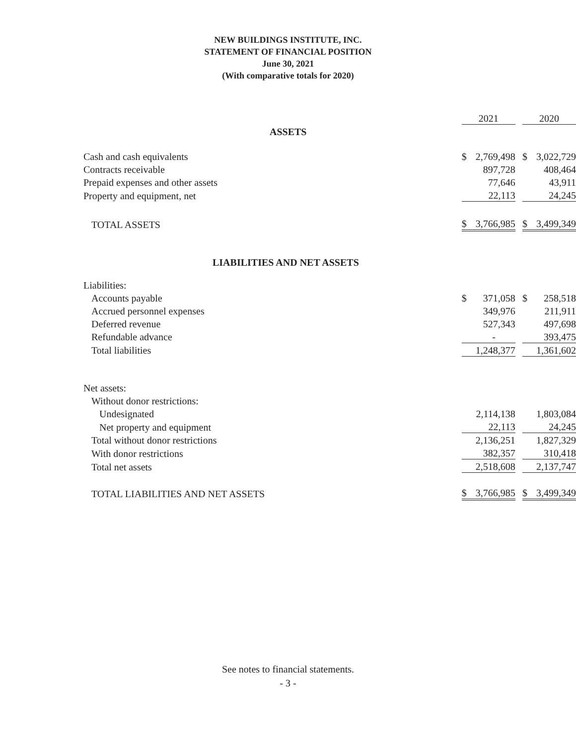NEW BUILDINGS INSTITUTE, INC.
STATEMENT OF FINANCIAL POSITION
June 30, 2021
(With comparative totals for 2020)
| | 2021 | | | 2020 | |
| ASSETS | | | | | |
| Cash and cash equivalents | $ | 2,769,498 | | $ | 3,022,729 |
| Contracts receivable | | 897,728 | | | 408,464 |
| Prepaid expenses and other assets | | 77,646 | | | 43,911 |
| Property and equipment, net | | 22,113 | | | 24,245 |
| TOTAL ASSETS | $ | 3,766,985 | | $ | 3,499,349 |
| LIABILITIES AND NET ASSETS | | | | | |
| Liabilities: | | | | | |
| Accounts payable | $ | 371,058 | | $ | 258,518 |
| Accrued personnel expenses | | 349,976 | | | 211,911 |
| Deferred revenue | | 527,343 | | | 497,698 |
| Refundable advance | | - | | | 393,475 |
| Total liabilities | | 1,248,377 | | | 1,361,602 |
| Net assets: | | | | | |
| Without donor restrictions: | | | | | |
| Undesignated | | 2,114,138 | | | 1,803,084 |
| Net property and equipment | | 22,113 | | | 24,245 |
| Total without donor restrictions | | 2,136,251 | | | 1,827,329 |
| With donor restrictions | | 382,357 | | | 310,418 |
| Total net assets | | 2,518,608 | | | 2,137,747 |
| TOTAL LIABILITIES AND NET ASSETS | $ | 3,766,985 | | $ | 3,499,349 |
See notes to financial statements.
- 3 -